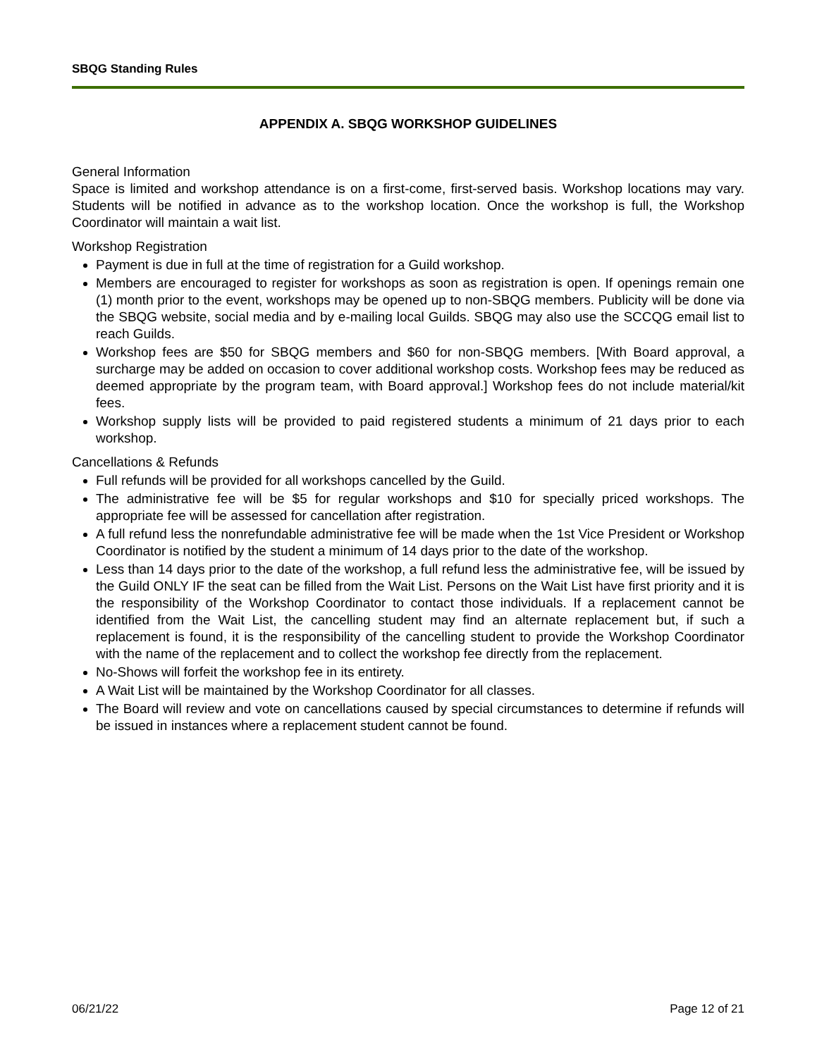SBQG Standing Rules
APPENDIX A. SBQG WORKSHOP GUIDELINES
General Information
Space is limited and workshop attendance is on a first-come, first-served basis. Workshop locations may vary. Students will be notified in advance as to the workshop location. Once the workshop is full, the Workshop Coordinator will maintain a wait list.
Workshop Registration
Payment is due in full at the time of registration for a Guild workshop.
Members are encouraged to register for workshops as soon as registration is open. If openings remain one (1) month prior to the event, workshops may be opened up to non-SBQG members. Publicity will be done via the SBQG website, social media and by e-mailing local Guilds. SBQG may also use the SCCQG email list to reach Guilds.
Workshop fees are $50 for SBQG members and $60 for non-SBQG members. [With Board approval, a surcharge may be added on occasion to cover additional workshop costs. Workshop fees may be reduced as deemed appropriate by the program team, with Board approval.] Workshop fees do not include material/kit fees.
Workshop supply lists will be provided to paid registered students a minimum of 21 days prior to each workshop.
Cancellations & Refunds
Full refunds will be provided for all workshops cancelled by the Guild.
The administrative fee will be $5 for regular workshops and $10 for specially priced workshops. The appropriate fee will be assessed for cancellation after registration.
A full refund less the nonrefundable administrative fee will be made when the 1st Vice President or Workshop Coordinator is notified by the student a minimum of 14 days prior to the date of the workshop.
Less than 14 days prior to the date of the workshop, a full refund less the administrative fee, will be issued by the Guild ONLY IF the seat can be filled from the Wait List. Persons on the Wait List have first priority and it is the responsibility of the Workshop Coordinator to contact those individuals. If a replacement cannot be identified from the Wait List, the cancelling student may find an alternate replacement but, if such a replacement is found, it is the responsibility of the cancelling student to provide the Workshop Coordinator with the name of the replacement and to collect the workshop fee directly from the replacement.
No-Shows will forfeit the workshop fee in its entirety.
A Wait List will be maintained by the Workshop Coordinator for all classes.
The Board will review and vote on cancellations caused by special circumstances to determine if refunds will be issued in instances where a replacement student cannot be found.
06/21/22 Page 12 of 21